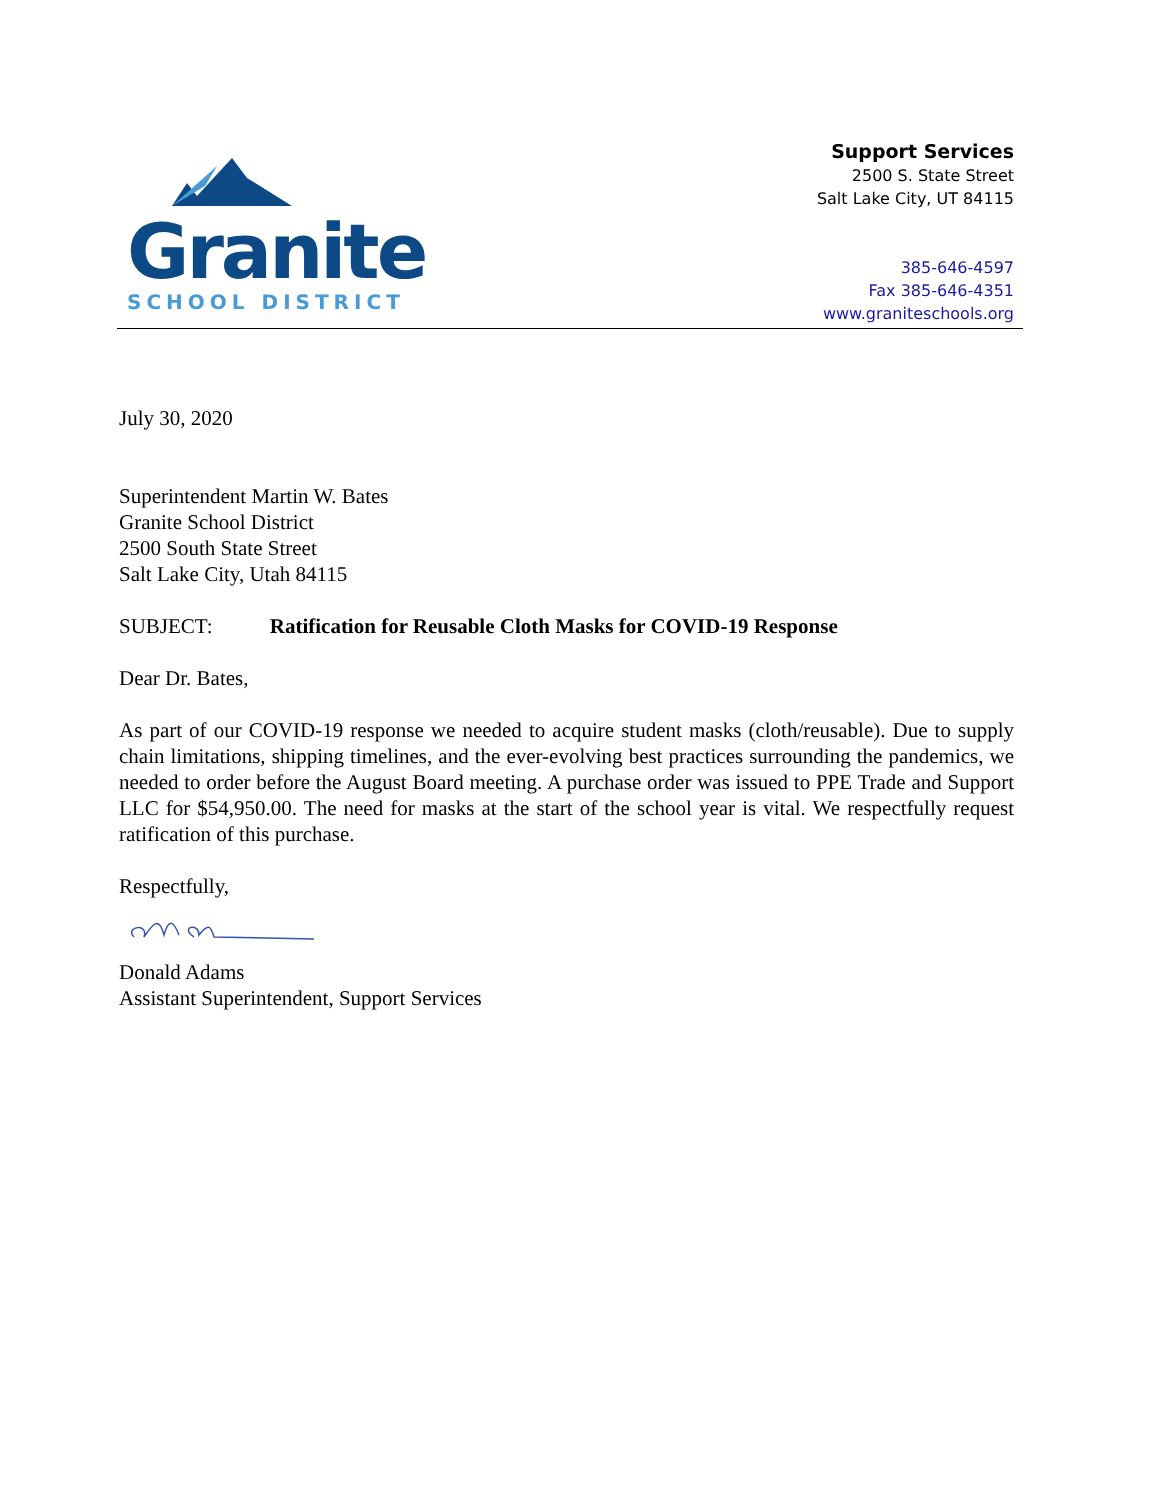Granite
SCHOOL DISTRICT
Support Services
2500 S. State Street
Salt Lake City, UT 84115
385-646-4597
Fax 385-646-4351
www.graniteschools.org
July 30, 2020
Superintendent Martin W. Bates
Granite School District
2500 South State Street
Salt Lake City, Utah 84115
SUBJECT: Ratification for Reusable Cloth Masks for COVID-19 Response
Dear Dr. Bates,
As part of our COVID-19 response we needed to acquire student masks (cloth/reusable). Due to supply chain limitations, shipping timelines, and the ever-evolving best practices surrounding the pandemics, we needed to order before the August Board meeting. A purchase order was issued to PPE Trade and Support LLC for $54,950.00. The need for masks at the start of the school year is vital. We respectfully request ratification of this purchase.
Respectfully,
Donald Adams
Assistant Superintendent, Support Services